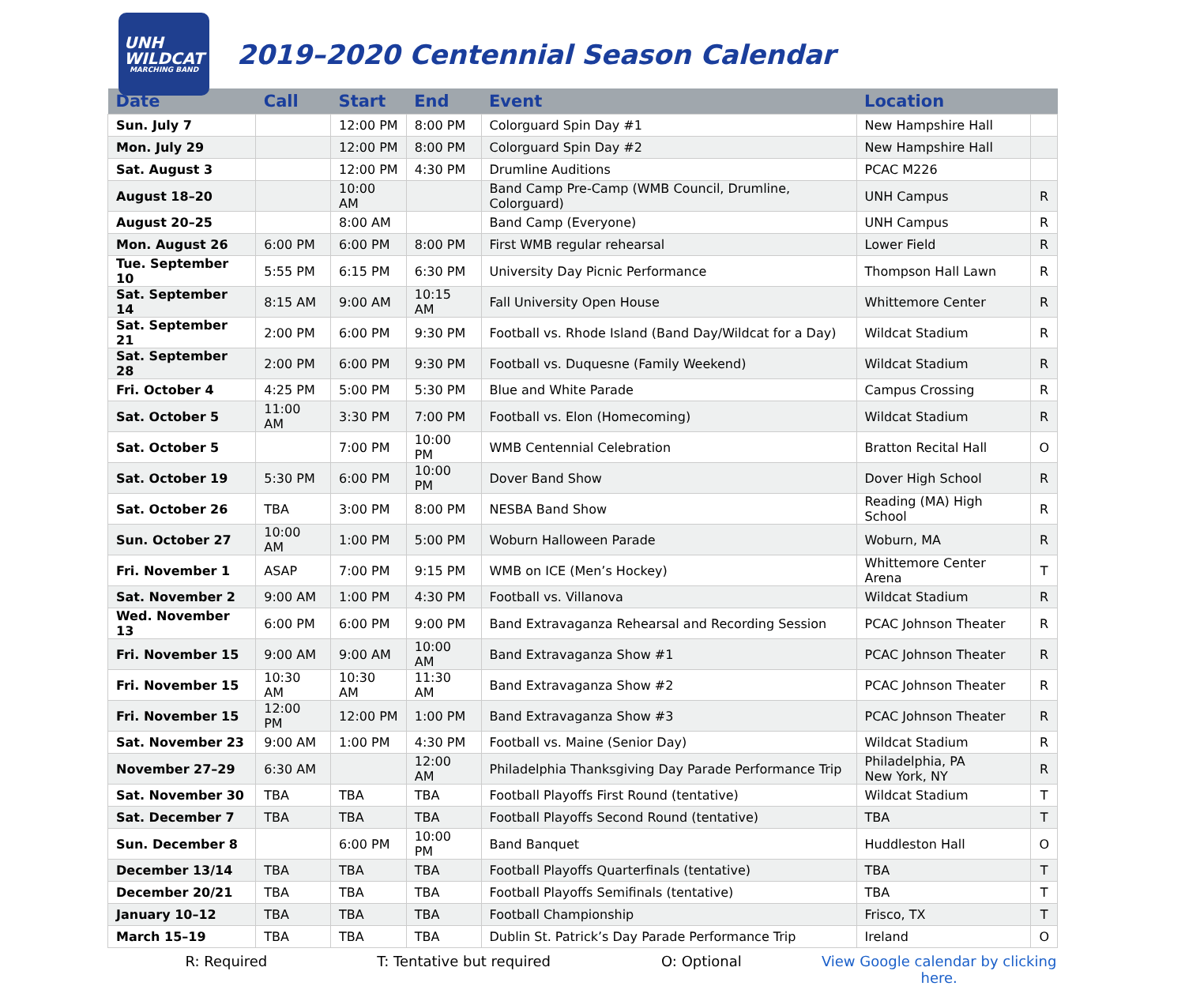UNH
WILDCAT
MARCHING BAND
2019–2020 Centennial Season Calendar
| Date | Call | Start | End | Event | Location | |
| --- | --- | --- | --- | --- | --- | --- |
| Sun. July 7 | | 12:00 PM | 8:00 PM | Colorguard Spin Day #1 | New Hampshire Hall | |
| Mon. July 29 | | 12:00 PM | 8:00 PM | Colorguard Spin Day #2 | New Hampshire Hall | |
| Sat. August 3 | | 12:00 PM | 4:30 PM | Drumline Auditions | PCAC M226 | |
| August 18–20 | | 10:00 AM | | Band Camp Pre-Camp (WMB Council, Drumline, Colorguard) | UNH Campus | R |
| August 20–25 | | 8:00 AM | | Band Camp (Everyone) | UNH Campus | R |
| Mon. August 26 | 6:00 PM | 6:00 PM | 8:00 PM | First WMB regular rehearsal | Lower Field | R |
| Tue. September 10 | 5:55 PM | 6:15 PM | 6:30 PM | University Day Picnic Performance | Thompson Hall Lawn | R |
| Sat. September 14 | 8:15 AM | 9:00 AM | 10:15 AM | Fall University Open House | Whittemore Center | R |
| Sat. September 21 | 2:00 PM | 6:00 PM | 9:30 PM | Football vs. Rhode Island (Band Day/Wildcat for a Day) | Wildcat Stadium | R |
| Sat. September 28 | 2:00 PM | 6:00 PM | 9:30 PM | Football vs. Duquesne (Family Weekend) | Wildcat Stadium | R |
| Fri. October 4 | 4:25 PM | 5:00 PM | 5:30 PM | Blue and White Parade | Campus Crossing | R |
| Sat. October 5 | 11:00 AM | 3:30 PM | 7:00 PM | Football vs. Elon (Homecoming) | Wildcat Stadium | R |
| Sat. October 5 | | 7:00 PM | 10:00 PM | WMB Centennial Celebration | Bratton Recital Hall | O |
| Sat. October 19 | 5:30 PM | 6:00 PM | 10:00 PM | Dover Band Show | Dover High School | R |
| Sat. October 26 | TBA | 3:00 PM | 8:00 PM | NESBA Band Show | Reading (MA) High School | R |
| Sun. October 27 | 10:00 AM | 1:00 PM | 5:00 PM | Woburn Halloween Parade | Woburn, MA | R |
| Fri. November 1 | ASAP | 7:00 PM | 9:15 PM | WMB on ICE (Men’s Hockey) | Whittemore Center Arena | T |
| Sat. November 2 | 9:00 AM | 1:00 PM | 4:30 PM | Football vs. Villanova | Wildcat Stadium | R |
| Wed. November 13 | 6:00 PM | 6:00 PM | 9:00 PM | Band Extravaganza Rehearsal and Recording Session | PCAC Johnson Theater | R |
| Fri. November 15 | 9:00 AM | 9:00 AM | 10:00 AM | Band Extravaganza Show #1 | PCAC Johnson Theater | R |
| Fri. November 15 | 10:30 AM | 10:30 AM | 11:30 AM | Band Extravaganza Show #2 | PCAC Johnson Theater | R |
| Fri. November 15 | 12:00 PM | 12:00 PM | 1:00 PM | Band Extravaganza Show #3 | PCAC Johnson Theater | R |
| Sat. November 23 | 9:00 AM | 1:00 PM | 4:30 PM | Football vs. Maine (Senior Day) | Wildcat Stadium | R |
| November 27–29 | 6:30 AM | | 12:00 AM | Philadelphia Thanksgiving Day Parade Performance Trip | Philadelphia, PA New York, NY | R |
| Sat. November 30 | TBA | TBA | TBA | Football Playoffs First Round (tentative) | Wildcat Stadium | T |
| Sat. December 7 | TBA | TBA | TBA | Football Playoffs Second Round (tentative) | TBA | T |
| Sun. December 8 | | 6:00 PM | 10:00 PM | Band Banquet | Huddleston Hall | O |
| December 13/14 | TBA | TBA | TBA | Football Playoffs Quarterfinals (tentative) | TBA | T |
| December 20/21 | TBA | TBA | TBA | Football Playoffs Semifinals (tentative) | TBA | T |
| January 10–12 | TBA | TBA | TBA | Football Championship | Frisco, TX | T |
| March 15–19 | TBA | TBA | TBA | Dublin St. Patrick’s Day Parade Performance Trip | Ireland | O |
R: Required T: Tentative but required O: Optional View Google calendar by clicking here.